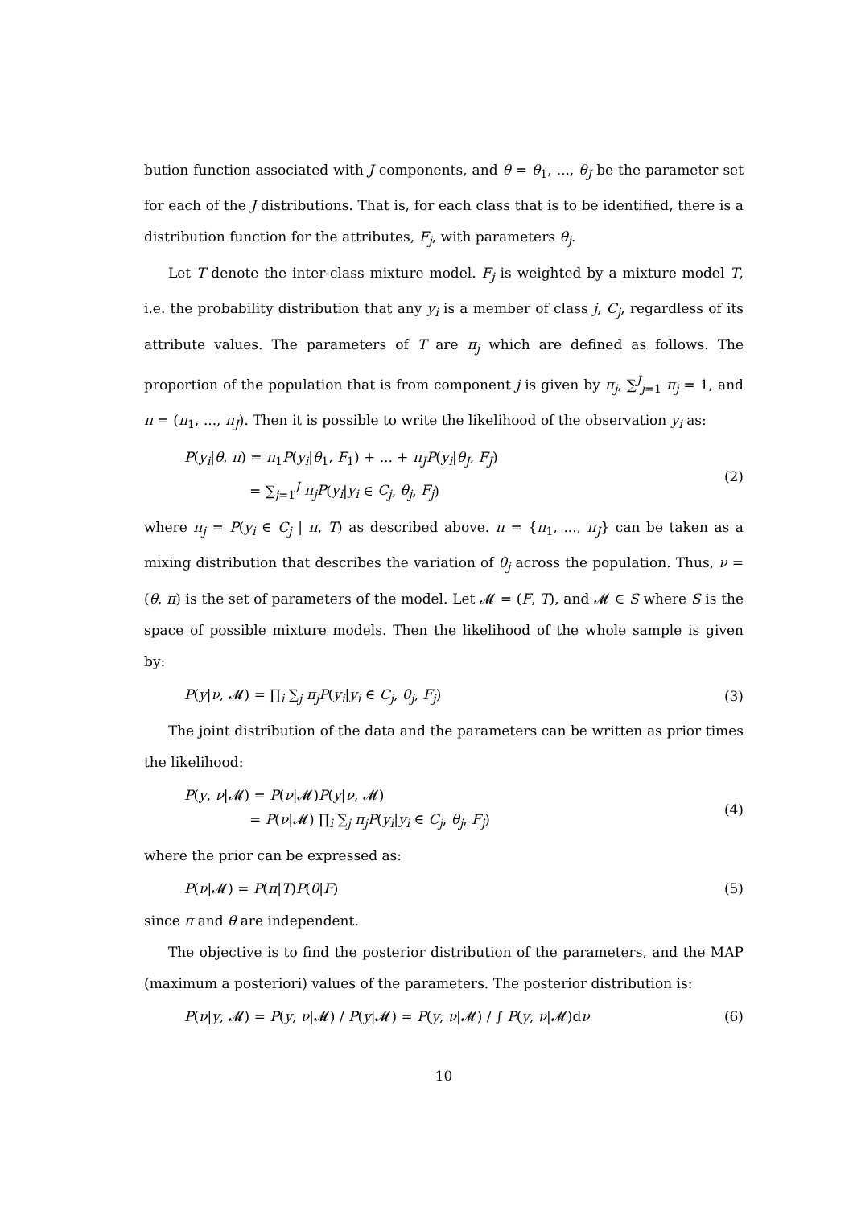bution function associated with J components, and θ = θ<sub>1</sub>, ..., θ<sub>J</sub> be the parameter set for each of the J distributions. That is, for each class that is to be identified, there is a distribution function for the attributes, F<sub>j</sub>, with parameters θ<sub>j</sub>.
Let T denote the inter-class mixture model. F<sub>j</sub> is weighted by a mixture model T, i.e. the probability distribution that any y<sub>i</sub> is a member of class j, C<sub>j</sub>, regardless of its attribute values. The parameters of T are π<sub>j</sub> which are defined as follows. The proportion of the population that is from component j is given by π<sub>j</sub>, ∑<sup>J</sup><sub>j=1</sub> π<sub>j</sub> = 1, and π = (π<sub>1</sub>, ..., π<sub>J</sub>). Then it is possible to write the likelihood of the observation y<sub>i</sub> as:
P(y<sub>i</sub>|θ, π) = π<sub>1</sub>P(y<sub>i</sub>|θ<sub>1</sub>, F<sub>1</sub>) + ... + π<sub>J</sub>P(y<sub>i</sub>|θ<sub>J</sub>, F<sub>J</sub>)
= ∑<sub>j=1</sub><sup>J</sup> π<sub>j</sub>P(y<sub>i</sub>|y<sub>i</sub> ∈ C<sub>j</sub>, θ<sub>j</sub>, F<sub>j</sub>)
(2)
where π<sub>j</sub> = P(y<sub>i</sub> ∈ C<sub>j</sub> | π, T) as described above. π = {π<sub>1</sub>, ..., π<sub>J</sub>} can be taken as a mixing distribution that describes the variation of θ<sub>j</sub> across the population. Thus, ν = (θ, π) is the set of parameters of the model. Let 𝓜 = (F, T), and 𝓜 ∈ S where S is the space of possible mixture models. Then the likelihood of the whole sample is given by:
P(y|ν, 𝓜) = ∏<sub>i</sub> ∑<sub>j</sub> π<sub>j</sub>P(y<sub>i</sub>|y<sub>i</sub> ∈ C<sub>j</sub>, θ<sub>j</sub>, F<sub>j</sub>)
(3)
The joint distribution of the data and the parameters can be written as prior times the likelihood:
P(y, ν|𝓜) = P(ν|𝓜)P(y|ν, 𝓜)
= P(ν|𝓜) ∏<sub>i</sub> ∑<sub>j</sub> π<sub>j</sub>P(y<sub>i</sub>|y<sub>i</sub> ∈ C<sub>j</sub>, θ<sub>j</sub>, F<sub>j</sub>)
(4)
where the prior can be expressed as:
P(ν|𝓜) = P(π|T)P(θ|F) (5)
since π and θ are independent.
The objective is to find the posterior distribution of the parameters, and the MAP (maximum a posteriori) values of the parameters. The posterior distribution is:
P(ν|y, 𝓜) = P(y, ν|𝓜) / P(y|𝓜) = P(y, ν|𝓜) / ∫ P(y, ν|𝓜)dν
(6)
10